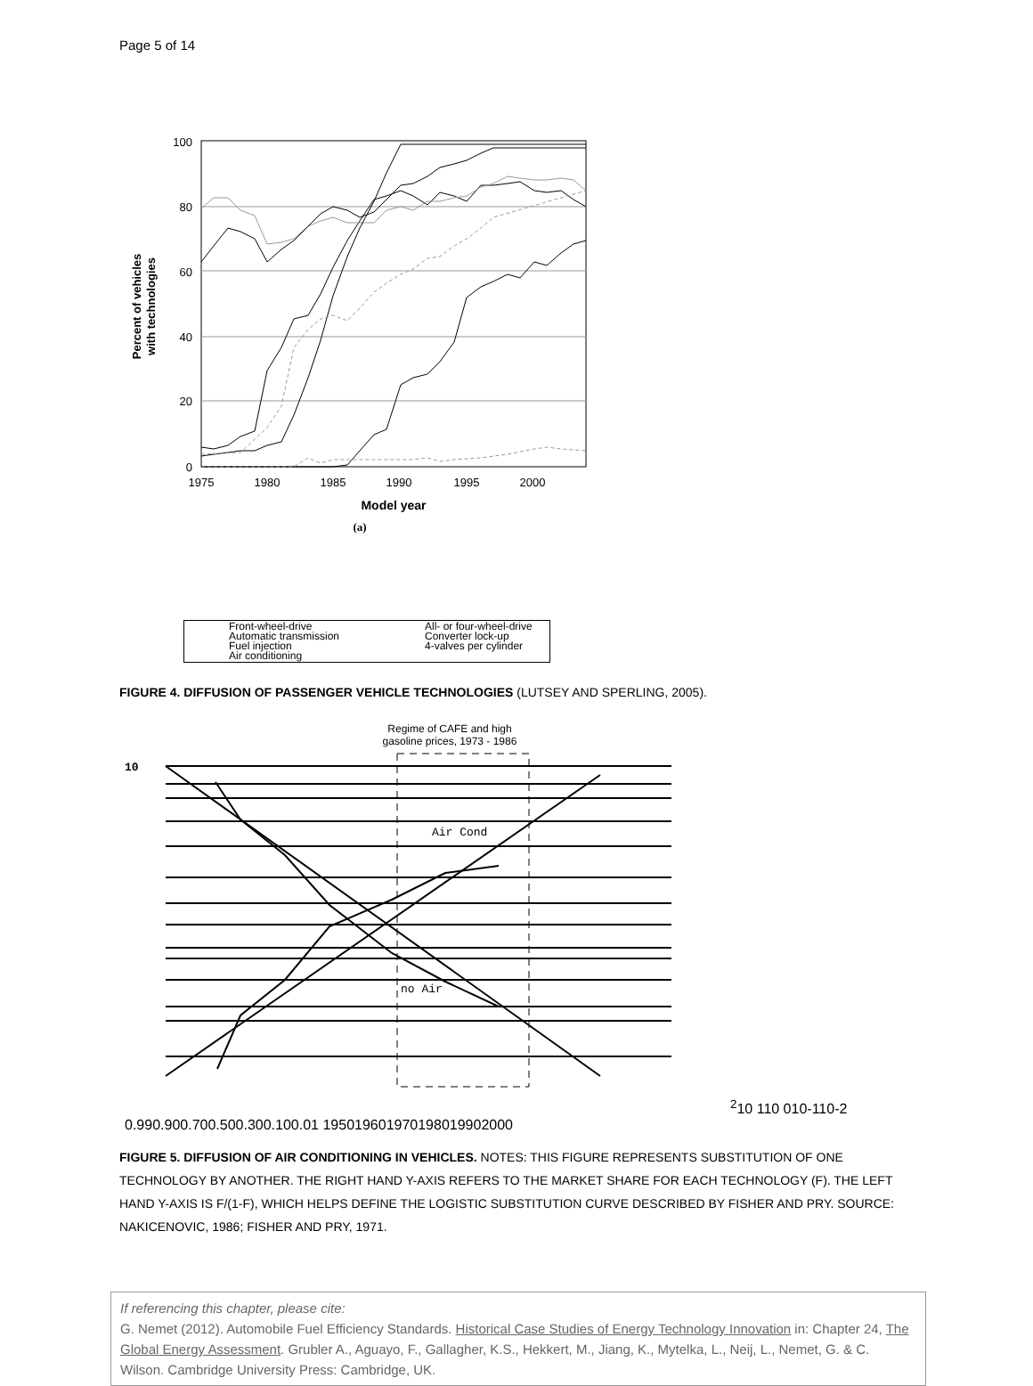Page 5 of 14
100
80
60
40
20
0
1975
1980
1985
1990
1995
2000
Model year
(a)
Percent of vehicles
with technologies
Front-wheel-drive
Automatic transmission
Fuel injection
Air conditioning
All- or four-wheel-drive
Converter lock-up
4-valves per cylinder
FIGURE 4. DIFFUSION OF PASSENGER VEHICLE TECHNOLOGIES (LUTSEY AND SPERLING, 2005).
Regime of CAFE and high
gasoline prices, 1973 - 1986
Air Cond
no Air
102
10 1
10 0
10-1
10-2
0.99
0.90
0.70
0.50
0.30
0.10
0.01
1950
1960
1970
1980
1990
2000
FIGURE 5. DIFFUSION OF AIR CONDITIONING IN VEHICLES. NOTES: THIS FIGURE REPRESENTS SUBSTITUTION OF ONE TECHNOLOGY BY ANOTHER. THE RIGHT HAND Y-AXIS REFERS TO THE MARKET SHARE FOR EACH TECHNOLOGY (F). THE LEFT HAND Y-AXIS IS F/(1-F), WHICH HELPS DEFINE THE LOGISTIC SUBSTITUTION CURVE DESCRIBED BY FISHER AND PRY. SOURCE: NAKICENOVIC, 1986; FISHER AND PRY, 1971.
If referencing this chapter, please cite:
G. Nemet (2012). Automobile Fuel Efficiency Standards. Historical Case Studies of Energy Technology Innovation in: Chapter 24, The Global Energy Assessment. Grubler A., Aguayo, F., Gallagher, K.S., Hekkert, M., Jiang, K., Mytelka, L., Neij, L., Nemet, G. & C. Wilson. Cambridge University Press: Cambridge, UK.